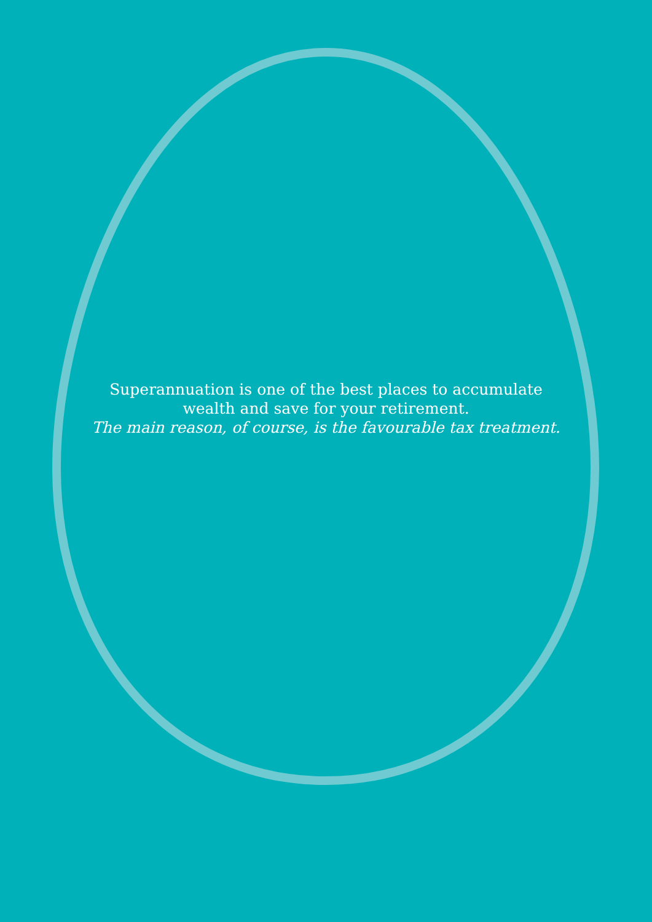Superannuation is one of the best places to accumulate
wealth and save for your retirement.
The main reason, of course, is the favourable tax treatment.